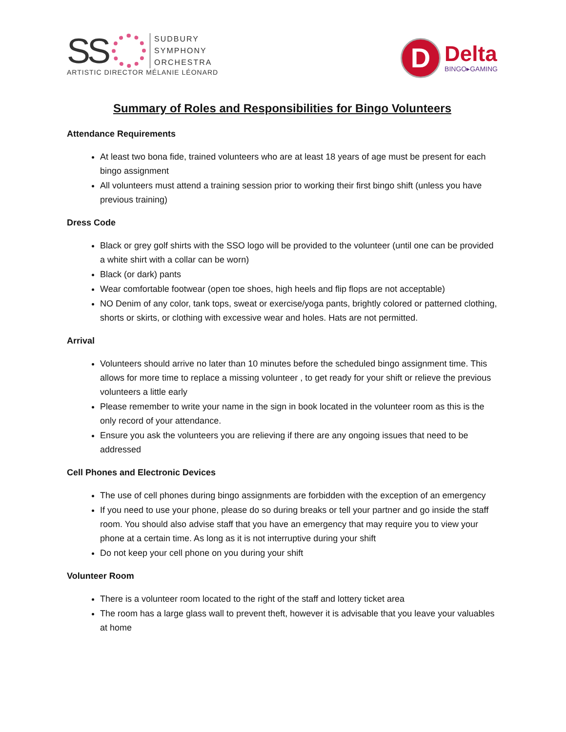SS
SUDBURY
SYMPHONY
ORCHESTRA
ARTISTIC DIRECTOR MÉLANIE LÉONARD
D
Delta
BINGO▸GAMING
Summary of Roles and Responsibilities for Bingo Volunteers
Attendance Requirements
At least two bona fide, trained volunteers who are at least 18 years of age must be present for each bingo assignment
All volunteers must attend a training session prior to working their first bingo shift (unless you have previous training)
Dress Code
Black or grey golf shirts with the SSO logo will be provided to the volunteer (until one can be provided a white shirt with a collar can be worn)
Black (or dark) pants
Wear comfortable footwear (open toe shoes, high heels and flip flops are not acceptable)
NO Denim of any color, tank tops, sweat or exercise/yoga pants, brightly colored or patterned clothing, shorts or skirts, or clothing with excessive wear and holes. Hats are not permitted.
Arrival
Volunteers should arrive no later than 10 minutes before the scheduled bingo assignment time. This allows for more time to replace a missing volunteer , to get ready for your shift or relieve the previous volunteers a little early
Please remember to write your name in the sign in book located in the volunteer room as this is the only record of your attendance.
Ensure you ask the volunteers you are relieving if there are any ongoing issues that need to be addressed
Cell Phones and Electronic Devices
The use of cell phones during bingo assignments are forbidden with the exception of an emergency
If you need to use your phone, please do so during breaks or tell your partner and go inside the staff room. You should also advise staff that you have an emergency that may require you to view your phone at a certain time. As long as it is not interruptive during your shift
Do not keep your cell phone on you during your shift
Volunteer Room
There is a volunteer room located to the right of the staff and lottery ticket area
The room has a large glass wall to prevent theft, however it is advisable that you leave your valuables at home